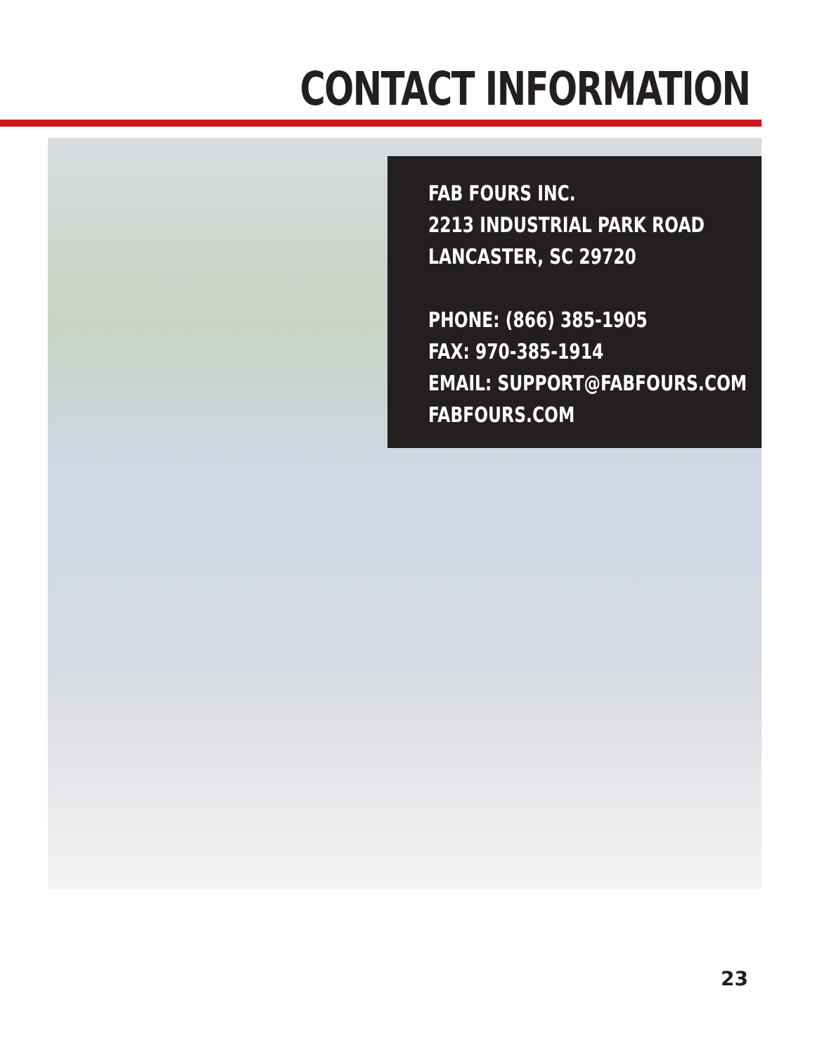CONTACT INFORMATION
FAB FOURS INC.
2213 INDUSTRIAL PARK ROAD
LANCASTER, SC 29720
PHONE: (866) 385-1905
FAX: 970-385-1914
EMAIL: SUPPORT@FABFOURS.COM
FABFOURS.COM
23